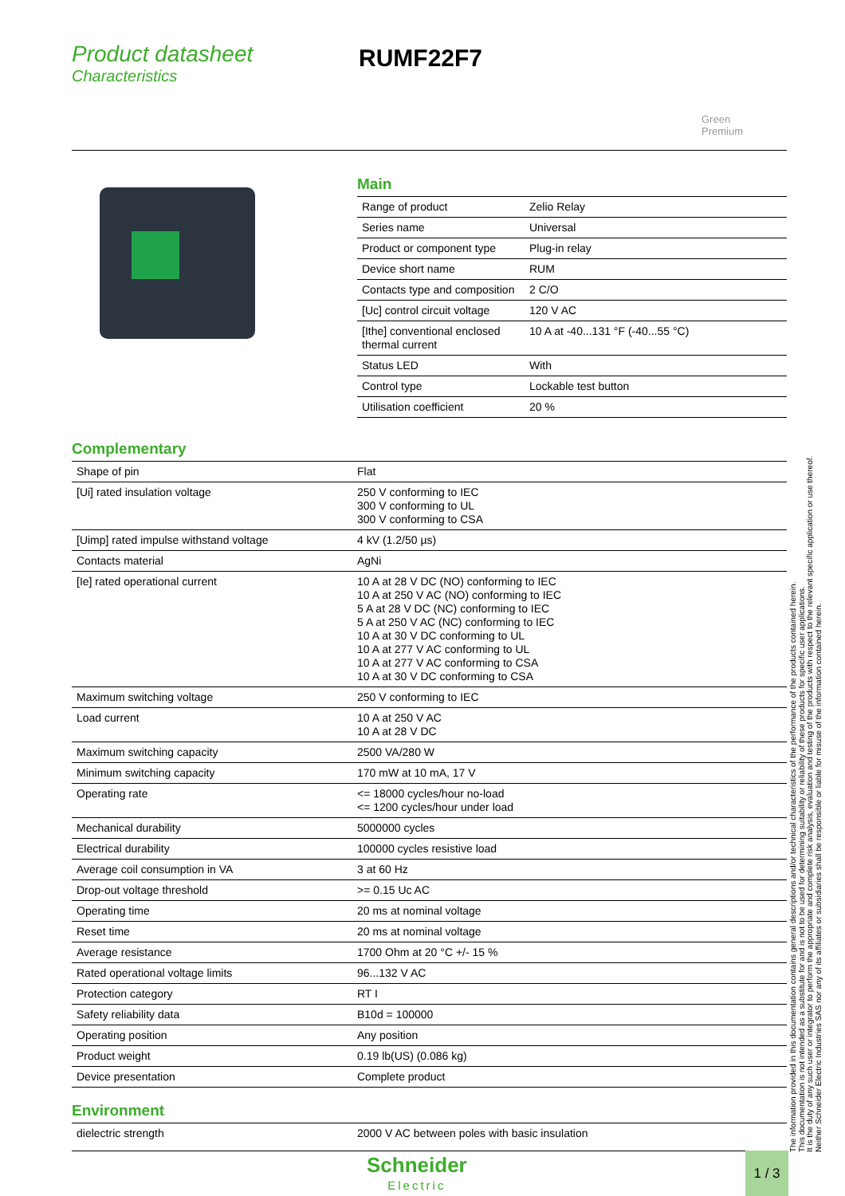Product datasheet
Characteristics
RUMF22F7
Green
Premium
Main
| Range of product | Zelio Relay |
| Series name | Universal |
| Product or component type | Plug-in relay |
| Device short name | RUM |
| Contacts type and composition | 2 C/O |
| [Uc] control circuit voltage | 120 V AC |
| [Ithe] conventional enclosed thermal current | 10 A at -40...131 °F (-40...55 °C) |
| Status LED | With |
| Control type | Lockable test button |
| Utilisation coefficient | 20 % |
Complementary
| Shape of pin | Flat |
| [Ui] rated insulation voltage | 250 V conforming to IEC 300 V conforming to UL 300 V conforming to CSA |
| [Uimp] rated impulse withstand voltage | 4 kV (1.2/50 µs) |
| Contacts material | AgNi |
| [Ie] rated operational current | 10 A at 28 V DC (NO) conforming to IEC 10 A at 250 V AC (NO) conforming to IEC 5 A at 28 V DC (NC) conforming to IEC 5 A at 250 V AC (NC) conforming to IEC 10 A at 30 V DC conforming to UL 10 A at 277 V AC conforming to UL 10 A at 277 V AC conforming to CSA 10 A at 30 V DC conforming to CSA |
| Maximum switching voltage | 250 V conforming to IEC |
| Load current | 10 A at 250 V AC 10 A at 28 V DC |
| Maximum switching capacity | 2500 VA/280 W |
| Minimum switching capacity | 170 mW at 10 mA, 17 V |
| Operating rate | <= 18000 cycles/hour no-load <= 1200 cycles/hour under load |
| Mechanical durability | 5000000 cycles |
| Electrical durability | 100000 cycles resistive load |
| Average coil consumption in VA | 3 at 60 Hz |
| Drop-out voltage threshold | >= 0.15 Uc AC |
| Operating time | 20 ms at nominal voltage |
| Reset time | 20 ms at nominal voltage |
| Average resistance | 1700 Ohm at 20 °C +/- 15 % |
| Rated operational voltage limits | 96...132 V AC |
| Protection category | RT I |
| Safety reliability data | B10d = 100000 |
| Operating position | Any position |
| Product weight | 0.19 lb(US) (0.086 kg) |
| Device presentation | Complete product |
Environment
| dielectric strength | 2000 V AC between poles with basic insulation |
The information provided in this documentation contains general descriptions and/or technical characteristics of the performance of the products contained herein.
This documentation is not intended as a substitute for and is not to be used for determining suitability or reliability of these products for specific user applications.
It is the duty of any such user or integrator to perform the appropriate and complete risk analysis, evaluation and testing of the products with respect to the relevant specific application or use thereof.
Neither Schneider Electric Industries SAS nor any of its affiliates or subsidiaries shall be responsible or liable for misuse of the information contained herein.
Schneider
Electric
1 / 3